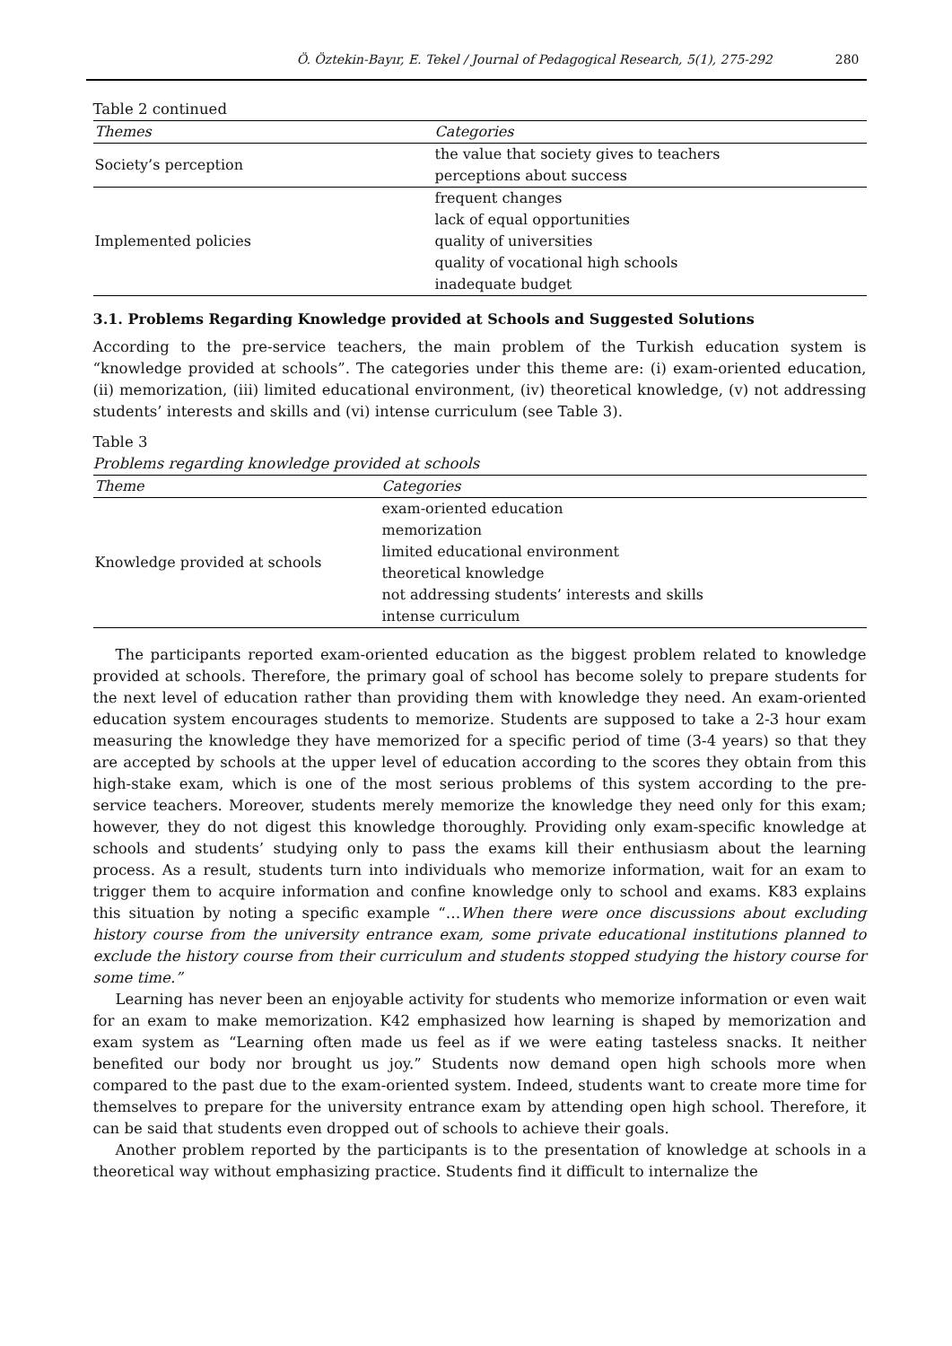Ö. Öztekin-Bayır, E. Tekel / Journal of Pedagogical Research, 5(1), 275-292 280
Table 2 continued
| Themes | Categories |
| --- | --- |
| Society’s perception | the value that society gives to teachers |
| | perceptions about success |
| Implemented policies | frequent changes |
| | lack of equal opportunities |
| | quality of universities |
| | quality of vocational high schools |
| | inadequate budget |
3.1. Problems Regarding Knowledge provided at Schools and Suggested Solutions
According to the pre-service teachers, the main problem of the Turkish education system is “knowledge provided at schools”. The categories under this theme are: (i) exam-oriented education, (ii) memorization, (iii) limited educational environment, (iv) theoretical knowledge, (v) not addressing students’ interests and skills and (vi) intense curriculum (see Table 3).
Table 3
Problems regarding knowledge provided at schools
| Theme | Categories |
| --- | --- |
| Knowledge provided at schools | exam-oriented education |
| | memorization |
| | limited educational environment |
| | theoretical knowledge |
| | not addressing students’ interests and skills |
| | intense curriculum |
The participants reported exam-oriented education as the biggest problem related to knowledge provided at schools. Therefore, the primary goal of school has become solely to prepare students for the next level of education rather than providing them with knowledge they need. An exam-oriented education system encourages students to memorize. Students are supposed to take a 2-3 hour exam measuring the knowledge they have memorized for a specific period of time (3-4 years) so that they are accepted by schools at the upper level of education according to the scores they obtain from this high-stake exam, which is one of the most serious problems of this system according to the pre-service teachers. Moreover, students merely memorize the knowledge they need only for this exam; however, they do not digest this knowledge thoroughly. Providing only exam-specific knowledge at schools and students’ studying only to pass the exams kill their enthusiasm about the learning process. As a result, students turn into individuals who memorize information, wait for an exam to trigger them to acquire information and confine knowledge only to school and exams. K83 explains this situation by noting a specific example “…When there were once discussions about excluding history course from the university entrance exam, some private educational institutions planned to exclude the history course from their curriculum and students stopped studying the history course for some time.”
Learning has never been an enjoyable activity for students who memorize information or even wait for an exam to make memorization. K42 emphasized how learning is shaped by memorization and exam system as “Learning often made us feel as if we were eating tasteless snacks. It neither benefited our body nor brought us joy.” Students now demand open high schools more when compared to the past due to the exam-oriented system. Indeed, students want to create more time for themselves to prepare for the university entrance exam by attending open high school. Therefore, it can be said that students even dropped out of schools to achieve their goals.
Another problem reported by the participants is to the presentation of knowledge at schools in a theoretical way without emphasizing practice. Students find it difficult to internalize the